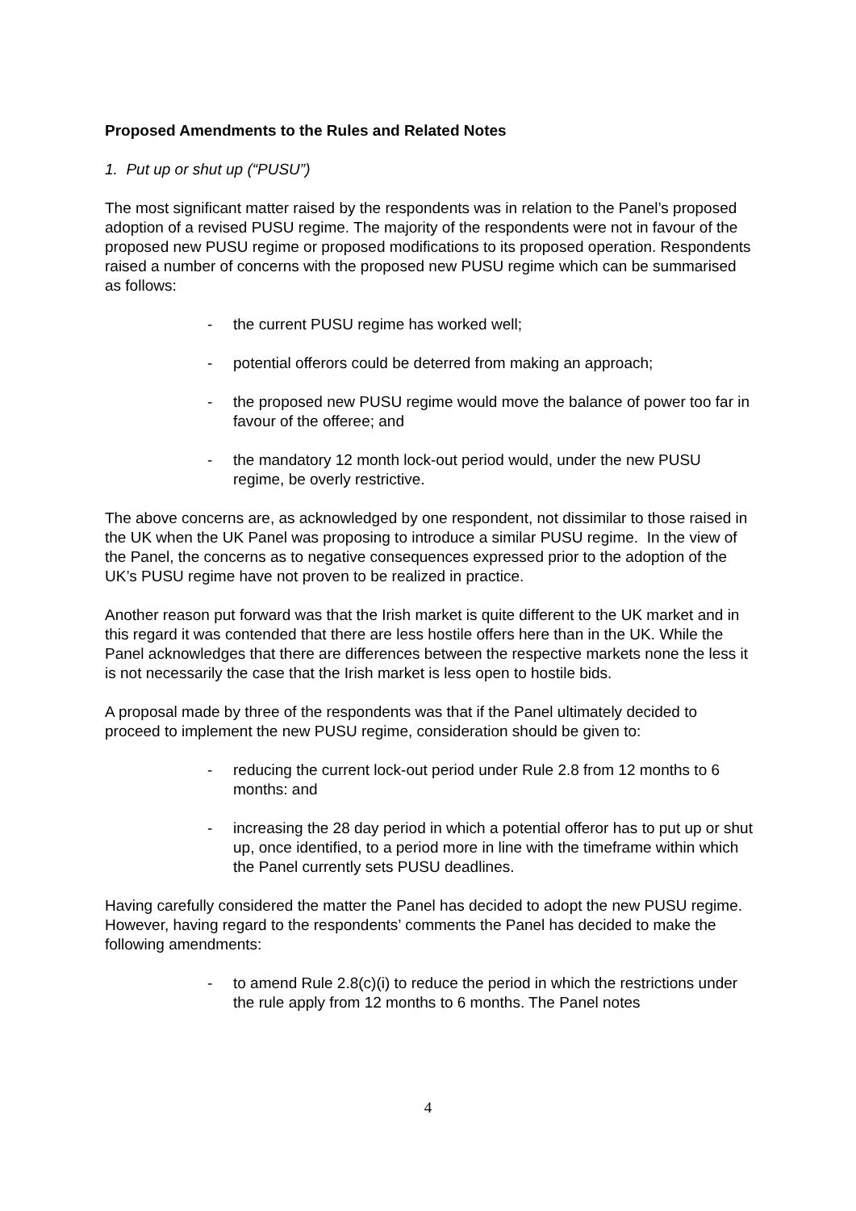Proposed Amendments to the Rules and Related Notes
1. Put up or shut up (“PUSU”)
The most significant matter raised by the respondents was in relation to the Panel’s proposed adoption of a revised PUSU regime. The majority of the respondents were not in favour of the proposed new PUSU regime or proposed modifications to its proposed operation. Respondents raised a number of concerns with the proposed new PUSU regime which can be summarised as follows:
- the current PUSU regime has worked well;
- potential offerors could be deterred from making an approach;
- the proposed new PUSU regime would move the balance of power too far in favour of the offeree; and
- the mandatory 12 month lock-out period would, under the new PUSU regime, be overly restrictive.
The above concerns are, as acknowledged by one respondent, not dissimilar to those raised in the UK when the UK Panel was proposing to introduce a similar PUSU regime. In the view of the Panel, the concerns as to negative consequences expressed prior to the adoption of the UK’s PUSU regime have not proven to be realized in practice.
Another reason put forward was that the Irish market is quite different to the UK market and in this regard it was contended that there are less hostile offers here than in the UK. While the Panel acknowledges that there are differences between the respective markets none the less it is not necessarily the case that the Irish market is less open to hostile bids.
A proposal made by three of the respondents was that if the Panel ultimately decided to proceed to implement the new PUSU regime, consideration should be given to:
- reducing the current lock-out period under Rule 2.8 from 12 months to 6 months: and
- increasing the 28 day period in which a potential offeror has to put up or shut up, once identified, to a period more in line with the timeframe within which the Panel currently sets PUSU deadlines.
Having carefully considered the matter the Panel has decided to adopt the new PUSU regime. However, having regard to the respondents’ comments the Panel has decided to make the following amendments:
- to amend Rule 2.8(c)(i) to reduce the period in which the restrictions under the rule apply from 12 months to 6 months. The Panel notes
4